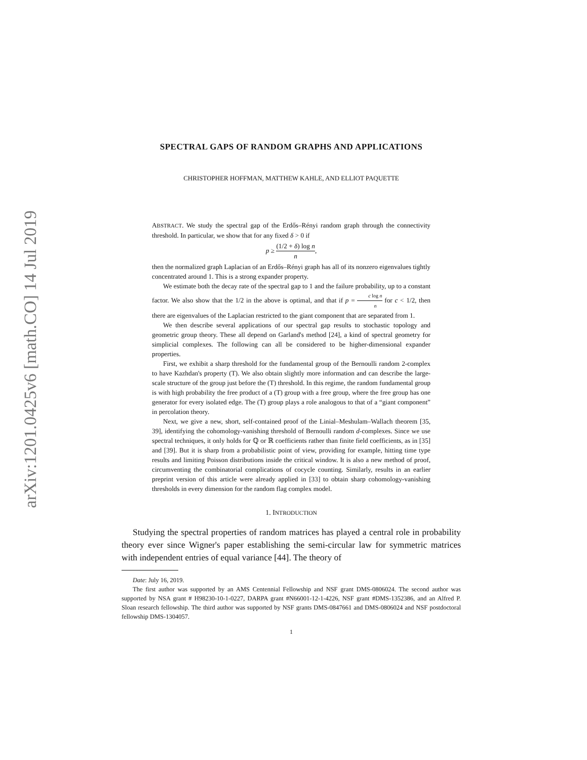arXiv:1201.0425v6 [math.CO] 14 Jul 2019
SPECTRAL GAPS OF RANDOM GRAPHS AND APPLICATIONS
CHRISTOPHER HOFFMAN, MATTHEW KAHLE, AND ELLIOT PAQUETTE
ABSTRACT. We study the spectral gap of the Erdős–Rényi random graph through the connectivity threshold. In particular, we show that for any fixed δ > 0 if
p ≥ (1/2 + δ) log n n,
then the normalized graph Laplacian of an Erdős–Rényi graph has all of its nonzero eigenvalues tightly concentrated around 1. This is a strong expander property.
We estimate both the decay rate of the spectral gap to 1 and the failure probability, up to a constant factor. We also show that the 1/2 in the above is optimal, and that if p = c log n n for c < 1/2, then there are eigenvalues of the Laplacian restricted to the giant component that are separated from 1.
We then describe several applications of our spectral gap results to stochastic topology and geometric group theory. These all depend on Garland's method [24], a kind of spectral geometry for simplicial complexes. The following can all be considered to be higher-dimensional expander properties.
First, we exhibit a sharp threshold for the fundamental group of the Bernoulli random 2-complex to have Kazhdan's property (T). We also obtain slightly more information and can describe the large-scale structure of the group just before the (T) threshold. In this regime, the random fundamental group is with high probability the free product of a (T) group with a free group, where the free group has one generator for every isolated edge. The (T) group plays a role analogous to that of a “giant component” in percolation theory.
Next, we give a new, short, self-contained proof of the Linial–Meshulam–Wallach theorem [35, 39], identifying the cohomology-vanishing threshold of Bernoulli random d-complexes. Since we use spectral techniques, it only holds for ℚ or ℝ coefficients rather than finite field coefficients, as in [35] and [39]. But it is sharp from a probabilistic point of view, providing for example, hitting time type results and limiting Poisson distributions inside the critical window. It is also a new method of proof, circumventing the combinatorial complications of cocycle counting. Similarly, results in an earlier preprint version of this article were already applied in [33] to obtain sharp cohomology-vanishing thresholds in every dimension for the random flag complex model.
1. INTRODUCTION
Studying the spectral properties of random matrices has played a central role in probability theory ever since Wigner's paper establishing the semi-circular law for symmetric matrices with independent entries of equal variance [44]. The theory of
Date: July 16, 2019.
The first author was supported by an AMS Centennial Fellowship and NSF grant DMS-0806024. The second author was supported by NSA grant # H98230-10-1-0227, DARPA grant #N66001-12-1-4226, NSF grant #DMS-1352386, and an Alfred P. Sloan research fellowship. The third author was supported by NSF grants DMS-0847661 and DMS-0806024 and NSF postdoctoral fellowship DMS-1304057.
1